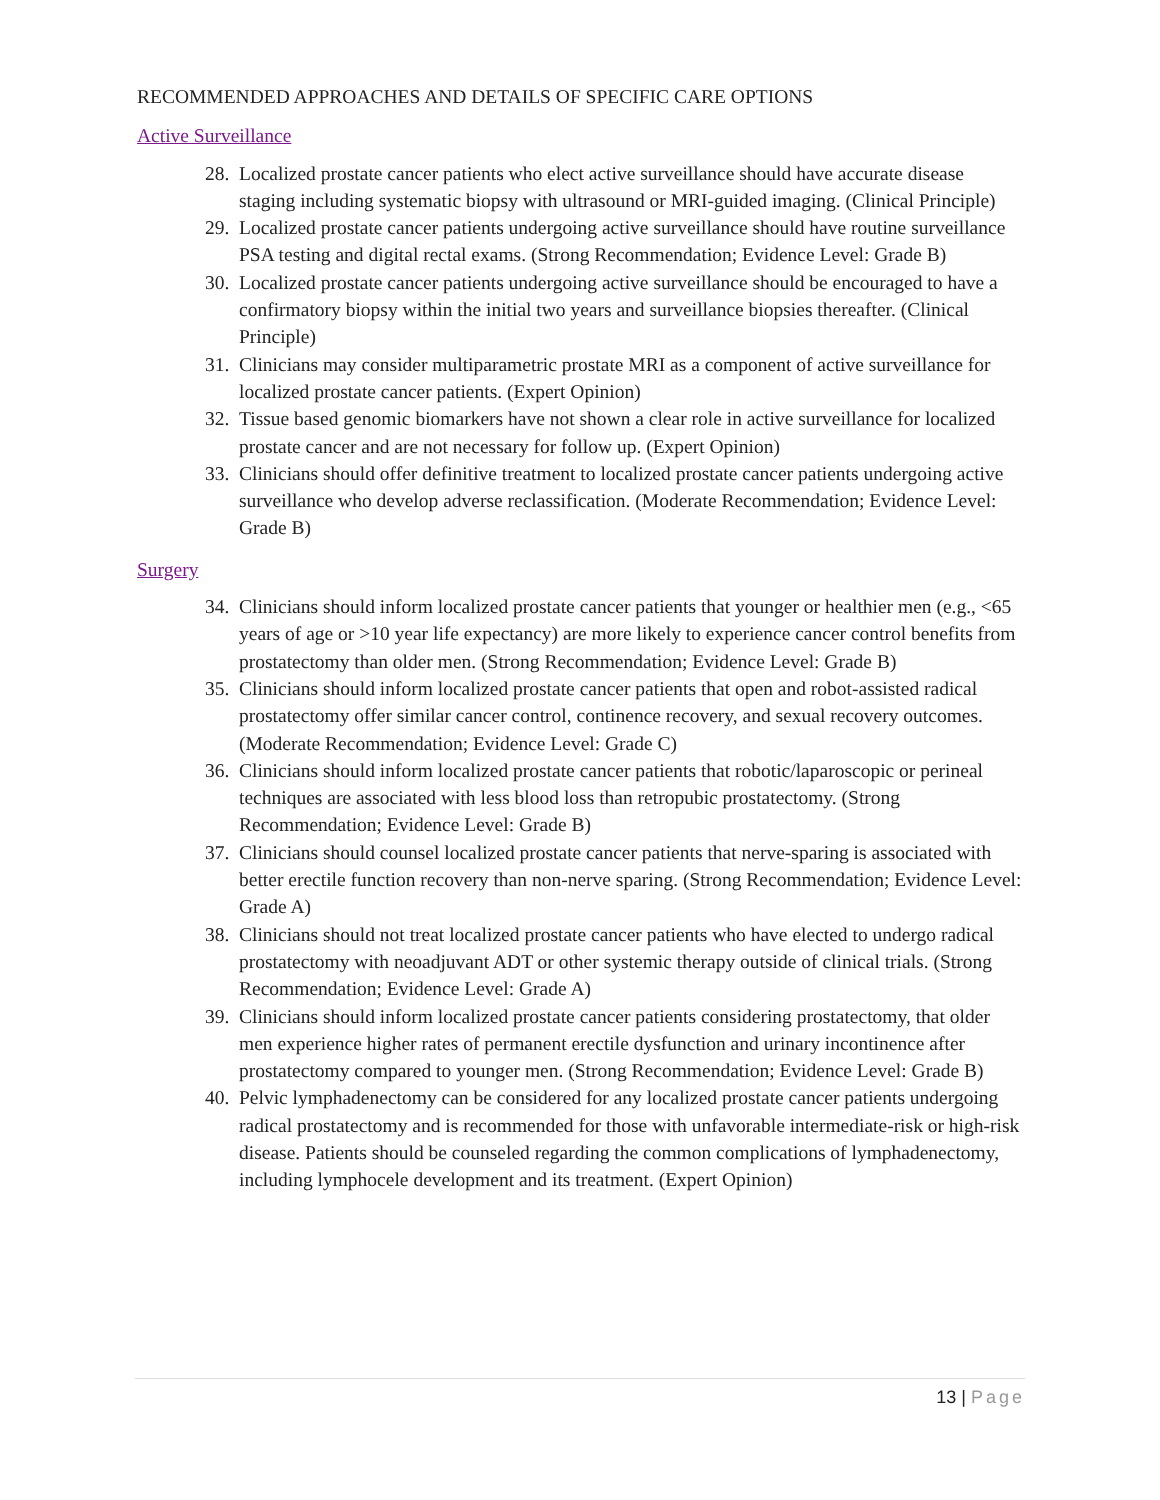RECOMMENDED APPROACHES AND DETAILS OF SPECIFIC CARE OPTIONS
Active Surveillance
28.
Localized prostate cancer patients who elect active surveillance should have accurate disease staging including systematic biopsy with ultrasound or MRI-guided imaging. (Clinical Principle)
29.
Localized prostate cancer patients undergoing active surveillance should have routine surveillance PSA testing and digital rectal exams. (Strong Recommendation; Evidence Level: Grade B)
30.
Localized prostate cancer patients undergoing active surveillance should be encouraged to have a confirmatory biopsy within the initial two years and surveillance biopsies thereafter. (Clinical Principle)
31.
Clinicians may consider multiparametric prostate MRI as a component of active surveillance for localized prostate cancer patients. (Expert Opinion)
32.
Tissue based genomic biomarkers have not shown a clear role in active surveillance for localized prostate cancer and are not necessary for follow up. (Expert Opinion)
33.
Clinicians should offer definitive treatment to localized prostate cancer patients undergoing active surveillance who develop adverse reclassification. (Moderate Recommendation; Evidence Level: Grade B)
Surgery
34.
Clinicians should inform localized prostate cancer patients that younger or healthier men (e.g., <65 years of age or >10 year life expectancy) are more likely to experience cancer control benefits from prostatectomy than older men. (Strong Recommendation; Evidence Level: Grade B)
35.
Clinicians should inform localized prostate cancer patients that open and robot-assisted radical prostatectomy offer similar cancer control, continence recovery, and sexual recovery outcomes. (Moderate Recommendation; Evidence Level: Grade C)
36.
Clinicians should inform localized prostate cancer patients that robotic/laparoscopic or perineal techniques are associated with less blood loss than retropubic prostatectomy. (Strong Recommendation; Evidence Level: Grade B)
37.
Clinicians should counsel localized prostate cancer patients that nerve-sparing is associated with better erectile function recovery than non-nerve sparing. (Strong Recommendation; Evidence Level: Grade A)
38.
Clinicians should not treat localized prostate cancer patients who have elected to undergo radical prostatectomy with neoadjuvant ADT or other systemic therapy outside of clinical trials. (Strong Recommendation; Evidence Level: Grade A)
39.
Clinicians should inform localized prostate cancer patients considering prostatectomy, that older men experience higher rates of permanent erectile dysfunction and urinary incontinence after prostatectomy compared to younger men. (Strong Recommendation; Evidence Level: Grade B)
40.
Pelvic lymphadenectomy can be considered for any localized prostate cancer patients undergoing radical prostatectomy and is recommended for those with unfavorable intermediate-risk or high-risk disease. Patients should be counseled regarding the common complications of lymphadenectomy, including lymphocele development and its treatment. (Expert Opinion)
13 | Page